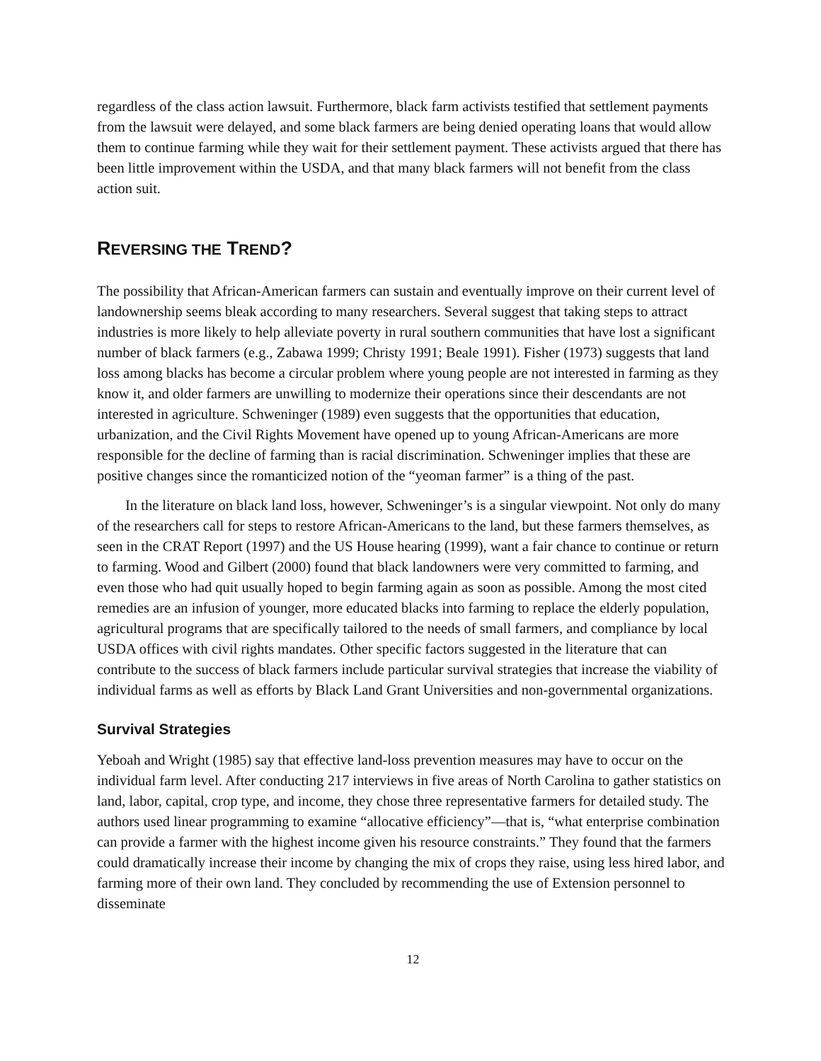regardless of the class action lawsuit. Furthermore, black farm activists testified that settlement payments from the lawsuit were delayed, and some black farmers are being denied operating loans that would allow them to continue farming while they wait for their settlement payment. These activists argued that there has been little improvement within the USDA, and that many black farmers will not benefit from the class action suit.
REVERSING THE TREND?
The possibility that African-American farmers can sustain and eventually improve on their current level of landownership seems bleak according to many researchers. Several suggest that taking steps to attract industries is more likely to help alleviate poverty in rural southern communities that have lost a significant number of black farmers (e.g., Zabawa 1999; Christy 1991; Beale 1991). Fisher (1973) suggests that land loss among blacks has become a circular problem where young people are not interested in farming as they know it, and older farmers are unwilling to modernize their operations since their descendants are not interested in agriculture. Schweninger (1989) even suggests that the opportunities that education, urbanization, and the Civil Rights Movement have opened up to young African-Americans are more responsible for the decline of farming than is racial discrimination. Schweninger implies that these are positive changes since the romanticized notion of the “yeoman farmer” is a thing of the past.
In the literature on black land loss, however, Schweninger’s is a singular viewpoint. Not only do many of the researchers call for steps to restore African-Americans to the land, but these farmers themselves, as seen in the CRAT Report (1997) and the US House hearing (1999), want a fair chance to continue or return to farming. Wood and Gilbert (2000) found that black landowners were very committed to farming, and even those who had quit usually hoped to begin farming again as soon as possible. Among the most cited remedies are an infusion of younger, more educated blacks into farming to replace the elderly population, agricultural programs that are specifically tailored to the needs of small farmers, and compliance by local USDA offices with civil rights mandates. Other specific factors suggested in the literature that can contribute to the success of black farmers include particular survival strategies that increase the viability of individual farms as well as efforts by Black Land Grant Universities and non-governmental organizations.
Survival Strategies
Yeboah and Wright (1985) say that effective land-loss prevention measures may have to occur on the individual farm level. After conducting 217 interviews in five areas of North Carolina to gather statistics on land, labor, capital, crop type, and income, they chose three representative farmers for detailed study. The authors used linear programming to examine “allocative efficiency”—that is, “what enterprise combination can provide a farmer with the highest income given his resource constraints.” They found that the farmers could dramatically increase their income by changing the mix of crops they raise, using less hired labor, and farming more of their own land. They concluded by recommending the use of Extension personnel to disseminate
12